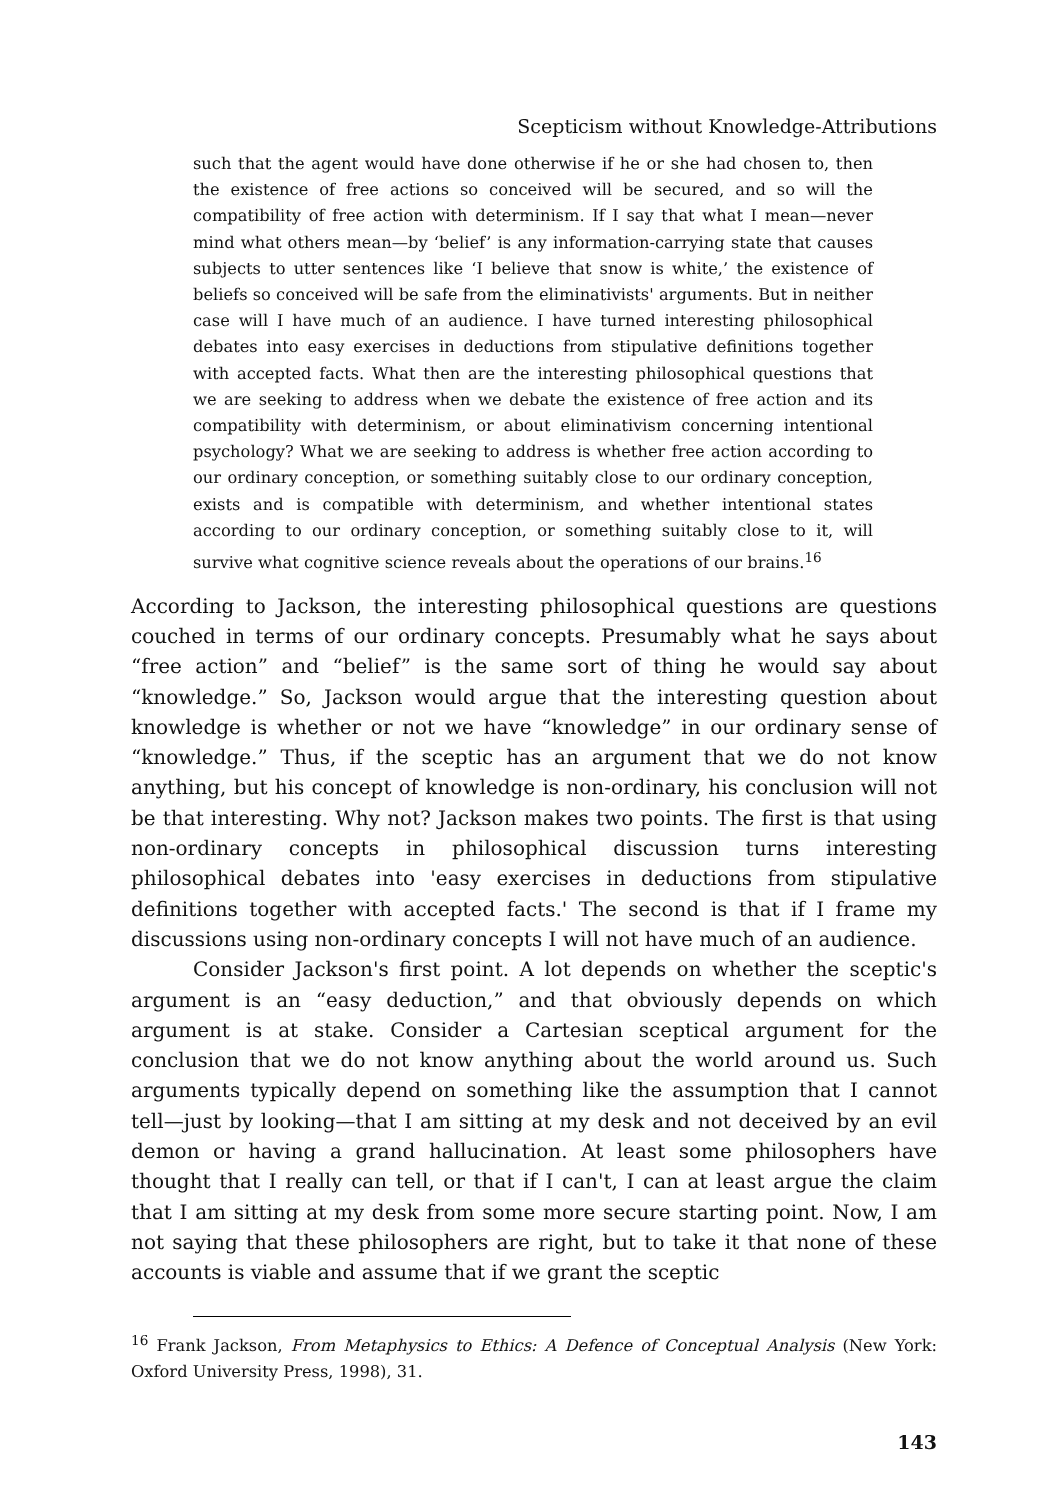Scepticism without Knowledge-Attributions
such that the agent would have done otherwise if he or she had chosen to, then the existence of free actions so conceived will be secured, and so will the compatibility of free action with determinism. If I say that what I mean—never mind what others mean—by ‘belief’ is any information-carrying state that causes subjects to utter sentences like ‘I believe that snow is white,’ the existence of beliefs so conceived will be safe from the eliminativists' arguments. But in neither case will I have much of an audience. I have turned interesting philosophical debates into easy exercises in deductions from stipulative definitions together with accepted facts. What then are the interesting philosophical questions that we are seeking to address when we debate the existence of free action and its compatibility with determinism, or about eliminativism concerning intentional psychology? What we are seeking to address is whether free action according to our ordinary conception, or something suitably close to our ordinary conception, exists and is compatible with determinism, and whether intentional states according to our ordinary conception, or something suitably close to it, will survive what cognitive science reveals about the operations of our brains.<sup>16</sup>
According to Jackson, the interesting philosophical questions are questions couched in terms of our ordinary concepts. Presumably what he says about “free action” and “belief” is the same sort of thing he would say about “knowledge.” So, Jackson would argue that the interesting question about knowledge is whether or not we have “knowledge” in our ordinary sense of “knowledge.” Thus, if the sceptic has an argument that we do not know anything, but his concept of knowledge is non-ordinary, his conclusion will not be that interesting. Why not? Jackson makes two points. The first is that using non-ordinary concepts in philosophical discussion turns interesting philosophical debates into 'easy exercises in deductions from stipulative definitions together with accepted facts.' The second is that if I frame my discussions using non-ordinary concepts I will not have much of an audience.
Consider Jackson's first point. A lot depends on whether the sceptic's argument is an “easy deduction,” and that obviously depends on which argument is at stake. Consider a Cartesian sceptical argument for the conclusion that we do not know anything about the world around us. Such arguments typically depend on something like the assumption that I cannot tell—just by looking—that I am sitting at my desk and not deceived by an evil demon or having a grand hallucination. At least some philosophers have thought that I really can tell, or that if I can't, I can at least argue the claim that I am sitting at my desk from some more secure starting point. Now, I am not saying that these philosophers are right, but to take it that none of these accounts is viable and assume that if we grant the sceptic
<sup>16</sup> Frank Jackson, From Metaphysics to Ethics: A Defence of Conceptual Analysis (New York: Oxford University Press, 1998), 31.
143